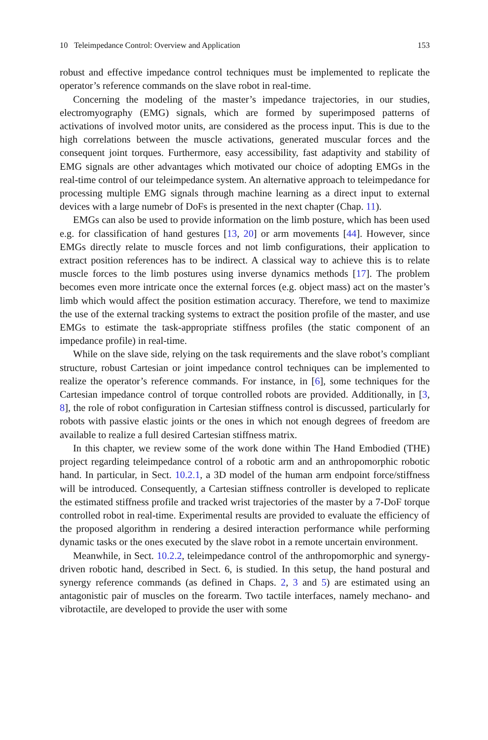10 Teleimpedance Control: Overview and Application 153
robust and effective impedance control techniques must be implemented to replicate the operator’s reference commands on the slave robot in real-time.
Concerning the modeling of the master’s impedance trajectories, in our studies, electromyography (EMG) signals, which are formed by superimposed patterns of activations of involved motor units, are considered as the process input. This is due to the high correlations between the muscle activations, generated muscular forces and the consequent joint torques. Furthermore, easy accessibility, fast adaptivity and stability of EMG signals are other advantages which motivated our choice of adopting EMGs in the real-time control of our teleimpedance system. An alternative approach to teleimpedance for processing multiple EMG signals through machine learning as a direct input to external devices with a large numebr of DoFs is presented in the next chapter (Chap. 11).
EMGs can also be used to provide information on the limb posture, which has been used e.g. for classification of hand gestures [13, 20] or arm movements [44]. However, since EMGs directly relate to muscle forces and not limb configurations, their application to extract position references has to be indirect. A classical way to achieve this is to relate muscle forces to the limb postures using inverse dynamics methods [17]. The problem becomes even more intricate once the external forces (e.g. object mass) act on the master’s limb which would affect the position estimation accuracy. Therefore, we tend to maximize the use of the external tracking systems to extract the position profile of the master, and use EMGs to estimate the task-appropriate stiffness profiles (the static component of an impedance profile) in real-time.
While on the slave side, relying on the task requirements and the slave robot’s compliant structure, robust Cartesian or joint impedance control techniques can be implemented to realize the operator’s reference commands. For instance, in [6], some techniques for the Cartesian impedance control of torque controlled robots are provided. Additionally, in [3, 8], the role of robot configuration in Cartesian stiffness control is discussed, particularly for robots with passive elastic joints or the ones in which not enough degrees of freedom are available to realize a full desired Cartesian stiffness matrix.
In this chapter, we review some of the work done within The Hand Embodied (THE) project regarding teleimpedance control of a robotic arm and an anthropomorphic robotic hand. In particular, in Sect. 10.2.1, a 3D model of the human arm endpoint force/stiffness will be introduced. Consequently, a Cartesian stiffness controller is developed to replicate the estimated stiffness profile and tracked wrist trajectories of the master by a 7-DoF torque controlled robot in real-time. Experimental results are provided to evaluate the efficiency of the proposed algorithm in rendering a desired interaction performance while performing dynamic tasks or the ones executed by the slave robot in a remote uncertain environment.
Meanwhile, in Sect. 10.2.2, teleimpedance control of the anthropomorphic and synergy-driven robotic hand, described in Sect. 6, is studied. In this setup, the hand postural and synergy reference commands (as defined in Chaps. 2, 3 and 5) are estimated using an antagonistic pair of muscles on the forearm. Two tactile interfaces, namely mechano- and vibrotactile, are developed to provide the user with some